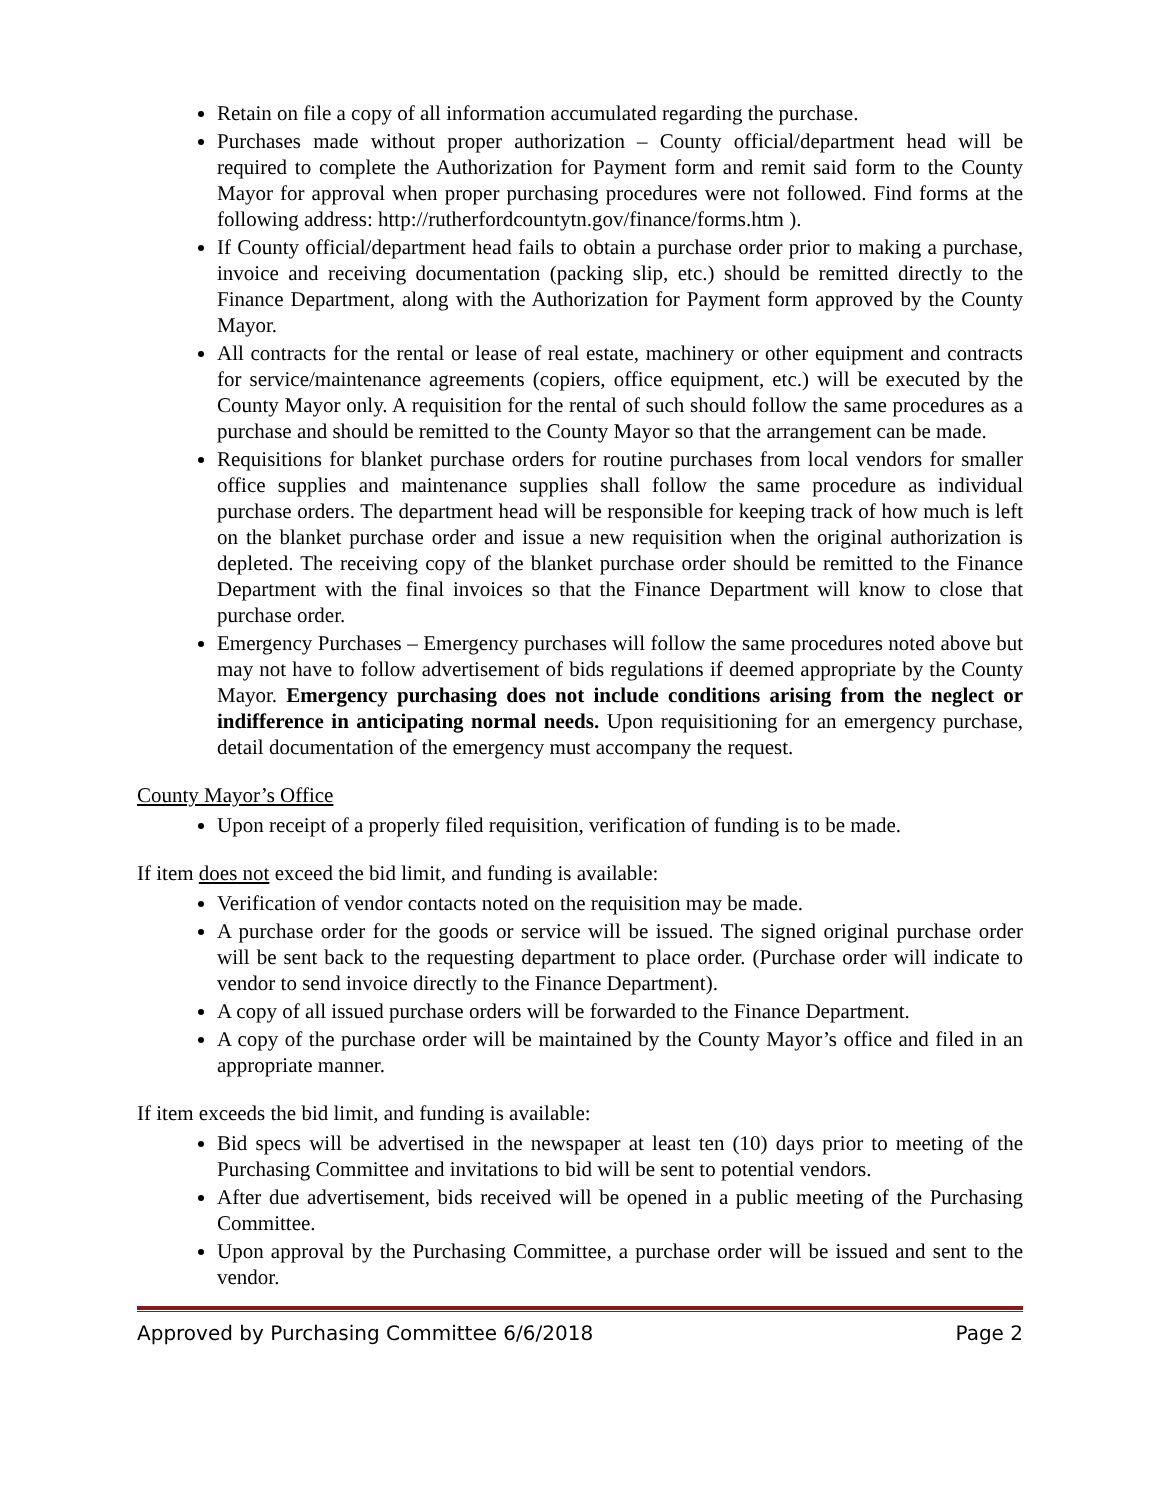Retain on file a copy of all information accumulated regarding the purchase.
Purchases made without proper authorization – County official/department head will be required to complete the Authorization for Payment form and remit said form to the County Mayor for approval when proper purchasing procedures were not followed. Find forms at the following address: http://rutherfordcountytn.gov/finance/forms.htm ).
If County official/department head fails to obtain a purchase order prior to making a purchase, invoice and receiving documentation (packing slip, etc.) should be remitted directly to the Finance Department, along with the Authorization for Payment form approved by the County Mayor.
All contracts for the rental or lease of real estate, machinery or other equipment and contracts for service/maintenance agreements (copiers, office equipment, etc.) will be executed by the County Mayor only. A requisition for the rental of such should follow the same procedures as a purchase and should be remitted to the County Mayor so that the arrangement can be made.
Requisitions for blanket purchase orders for routine purchases from local vendors for smaller office supplies and maintenance supplies shall follow the same procedure as individual purchase orders. The department head will be responsible for keeping track of how much is left on the blanket purchase order and issue a new requisition when the original authorization is depleted. The receiving copy of the blanket purchase order should be remitted to the Finance Department with the final invoices so that the Finance Department will know to close that purchase order.
Emergency Purchases – Emergency purchases will follow the same procedures noted above but may not have to follow advertisement of bids regulations if deemed appropriate by the County Mayor. Emergency purchasing does not include conditions arising from the neglect or indifference in anticipating normal needs. Upon requisitioning for an emergency purchase, detail documentation of the emergency must accompany the request.
County Mayor’s Office
Upon receipt of a properly filed requisition, verification of funding is to be made.
If item does not exceed the bid limit, and funding is available:
Verification of vendor contacts noted on the requisition may be made.
A purchase order for the goods or service will be issued. The signed original purchase order will be sent back to the requesting department to place order. (Purchase order will indicate to vendor to send invoice directly to the Finance Department).
A copy of all issued purchase orders will be forwarded to the Finance Department.
A copy of the purchase order will be maintained by the County Mayor’s office and filed in an appropriate manner.
If item exceeds the bid limit, and funding is available:
Bid specs will be advertised in the newspaper at least ten (10) days prior to meeting of the Purchasing Committee and invitations to bid will be sent to potential vendors.
After due advertisement, bids received will be opened in a public meeting of the Purchasing Committee.
Upon approval by the Purchasing Committee, a purchase order will be issued and sent to the vendor.
Approved by Purchasing Committee 6/6/2018 Page 2